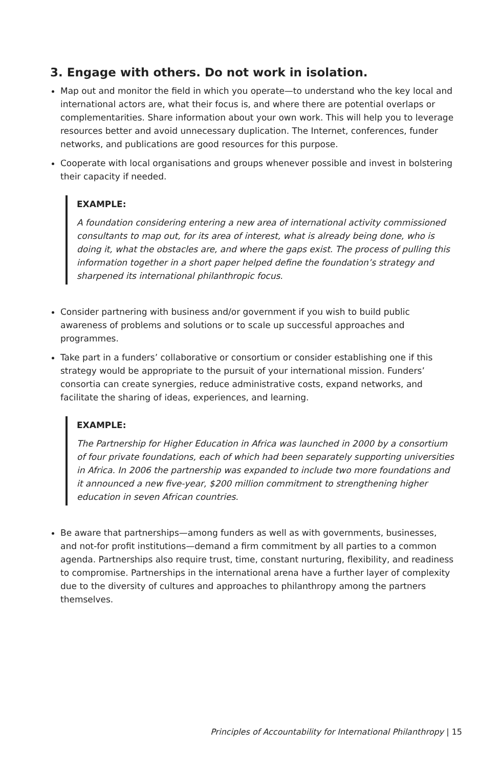3. Engage with others. Do not work in isolation.
Map out and monitor the field in which you operate—to understand who the key local and international actors are, what their focus is, and where there are potential overlaps or complementarities. Share information about your own work. This will help you to leverage resources better and avoid unnecessary duplication. The Internet, conferences, funder networks, and publications are good resources for this purpose.
Cooperate with local organisations and groups whenever possible and invest in bolstering their capacity if needed.
EXAMPLE:
A foundation considering entering a new area of international activity commissioned consultants to map out, for its area of interest, what is already being done, who is doing it, what the obstacles are, and where the gaps exist. The process of pulling this information together in a short paper helped define the foundation’s strategy and sharpened its international philanthropic focus.
Consider partnering with business and/or government if you wish to build public awareness of problems and solutions or to scale up successful approaches and programmes.
Take part in a funders’ collaborative or consortium or consider establishing one if this strategy would be appropriate to the pursuit of your international mission. Funders’ consortia can create synergies, reduce administrative costs, expand networks, and facilitate the sharing of ideas, experiences, and learning.
EXAMPLE:
The Partnership for Higher Education in Africa was launched in 2000 by a consortium of four private foundations, each of which had been separately supporting universities in Africa. In 2006 the partnership was expanded to include two more foundations and it announced a new five-year, $200 million commitment to strengthening higher education in seven African countries.
Be aware that partnerships—among funders as well as with governments, businesses, and not-for profit institutions—demand a firm commitment by all parties to a common agenda. Partnerships also require trust, time, constant nurturing, flexibility, and readiness to compromise. Partnerships in the international arena have a further layer of complexity due to the diversity of cultures and approaches to philanthropy among the partners themselves.
Principles of Accountability for International Philanthropy | 15